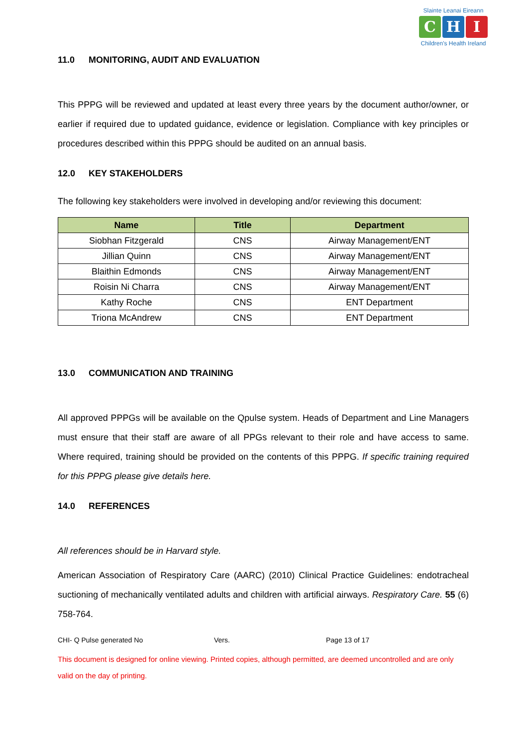Slainte Leanai Eireann
C H I
Children's Health Ireland
11.0 MONITORING, AUDIT AND EVALUATION
This PPPG will be reviewed and updated at least every three years by the document author/owner, or earlier if required due to updated guidance, evidence or legislation. Compliance with key principles or procedures described within this PPPG should be audited on an annual basis.
12.0 KEY STAKEHOLDERS
The following key stakeholders were involved in developing and/or reviewing this document:
| Name | Title | Department |
| --- | --- | --- |
| Siobhan Fitzgerald | CNS | Airway Management/ENT |
| Jillian Quinn | CNS | Airway Management/ENT |
| Blaithin Edmonds | CNS | Airway Management/ENT |
| Roisin Ni Charra | CNS | Airway Management/ENT |
| Kathy Roche | CNS | ENT Department |
| Triona McAndrew | CNS | ENT Department |
13.0 COMMUNICATION AND TRAINING
All approved PPPGs will be available on the Qpulse system. Heads of Department and Line Managers must ensure that their staff are aware of all PPGs relevant to their role and have access to same. Where required, training should be provided on the contents of this PPPG. If specific training required for this PPPG please give details here.
14.0 REFERENCES
All references should be in Harvard style.
American Association of Respiratory Care (AARC) (2010) Clinical Practice Guidelines: endotracheal suctioning of mechanically ventilated adults and children with artificial airways. Respiratory Care. 55 (6) 758-764.
CHI- Q Pulse generated No Vers. Page 13 of 17
This document is designed for online viewing. Printed copies, although permitted, are deemed uncontrolled and are only valid on the day of printing.